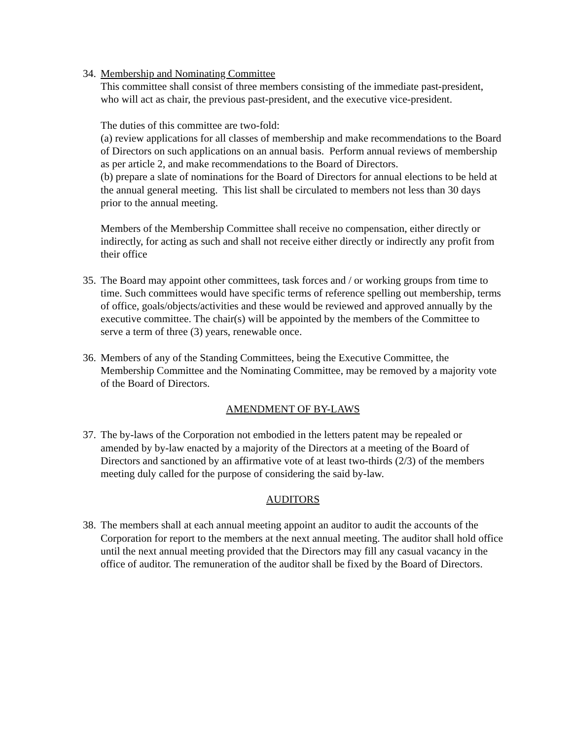34.
Membership and Nominating Committee
This committee shall consist of three members consisting of the immediate past-president, who will act as chair, the previous past-president, and the executive vice-president.
The duties of this committee are two-fold:
(a) review applications for all classes of membership and make recommendations to the Board of Directors on such applications on an annual basis. Perform annual reviews of membership as per article 2, and make recommendations to the Board of Directors.
(b) prepare a slate of nominations for the Board of Directors for annual elections to be held at the annual general meeting. This list shall be circulated to members not less than 30 days prior to the annual meeting.
Members of the Membership Committee shall receive no compensation, either directly or indirectly, for acting as such and shall not receive either directly or indirectly any profit from their office
35.
The Board may appoint other committees, task forces and / or working groups from time to time. Such committees would have specific terms of reference spelling out membership, terms of office, goals/objects/activities and these would be reviewed and approved annually by the executive committee. The chair(s) will be appointed by the members of the Committee to serve a term of three (3) years, renewable once.
36.
Members of any of the Standing Committees, being the Executive Committee, the Membership Committee and the Nominating Committee, may be removed by a majority vote of the Board of Directors.
AMENDMENT OF BY-LAWS
37.
The by-laws of the Corporation not embodied in the letters patent may be repealed or amended by by-law enacted by a majority of the Directors at a meeting of the Board of Directors and sanctioned by an affirmative vote of at least two-thirds (2/3) of the members meeting duly called for the purpose of considering the said by-law.
AUDITORS
38.
The members shall at each annual meeting appoint an auditor to audit the accounts of the Corporation for report to the members at the next annual meeting. The auditor shall hold office until the next annual meeting provided that the Directors may fill any casual vacancy in the office of auditor. The remuneration of the auditor shall be fixed by the Board of Directors.